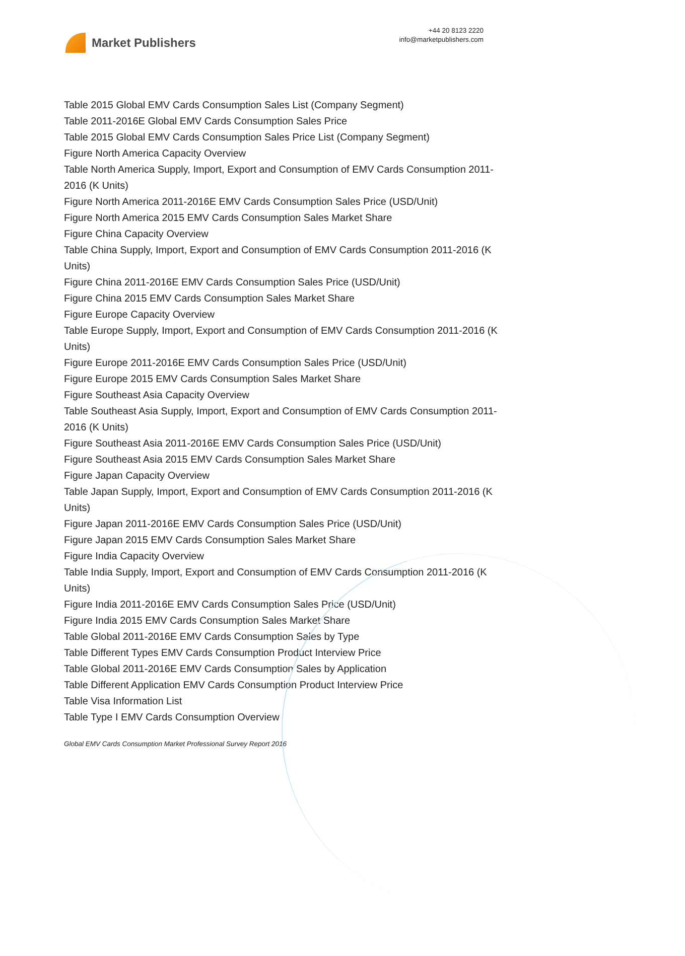Market Publishers
+44 20 8123 2220
info@marketpublishers.com
Table 2015 Global EMV Cards Consumption Sales List (Company Segment)
Table 2011-2016E Global EMV Cards Consumption Sales Price
Table 2015 Global EMV Cards Consumption Sales Price List (Company Segment)
Figure North America Capacity Overview
Table North America Supply, Import, Export and Consumption of EMV Cards Consumption 2011-2016 (K Units)
Figure North America 2011-2016E EMV Cards Consumption Sales Price (USD/Unit)
Figure North America 2015 EMV Cards Consumption Sales Market Share
Figure China Capacity Overview
Table China Supply, Import, Export and Consumption of EMV Cards Consumption 2011-2016 (K Units)
Figure China 2011-2016E EMV Cards Consumption Sales Price (USD/Unit)
Figure China 2015 EMV Cards Consumption Sales Market Share
Figure Europe Capacity Overview
Table Europe Supply, Import, Export and Consumption of EMV Cards Consumption 2011-2016 (K Units)
Figure Europe 2011-2016E EMV Cards Consumption Sales Price (USD/Unit)
Figure Europe 2015 EMV Cards Consumption Sales Market Share
Figure Southeast Asia Capacity Overview
Table Southeast Asia Supply, Import, Export and Consumption of EMV Cards Consumption 2011-2016 (K Units)
Figure Southeast Asia 2011-2016E EMV Cards Consumption Sales Price (USD/Unit)
Figure Southeast Asia 2015 EMV Cards Consumption Sales Market Share
Figure Japan Capacity Overview
Table Japan Supply, Import, Export and Consumption of EMV Cards Consumption 2011-2016 (K Units)
Figure Japan 2011-2016E EMV Cards Consumption Sales Price (USD/Unit)
Figure Japan 2015 EMV Cards Consumption Sales Market Share
Figure India Capacity Overview
Table India Supply, Import, Export and Consumption of EMV Cards Consumption 2011-2016 (K Units)
Figure India 2011-2016E EMV Cards Consumption Sales Price (USD/Unit)
Figure India 2015 EMV Cards Consumption Sales Market Share
Table Global 2011-2016E EMV Cards Consumption Sales by Type
Table Different Types EMV Cards Consumption Product Interview Price
Table Global 2011-2016E EMV Cards Consumption Sales by Application
Table Different Application EMV Cards Consumption Product Interview Price
Table Visa Information List
Table Type I EMV Cards Consumption Overview
Global EMV Cards Consumption Market Professional Survey Report 2016